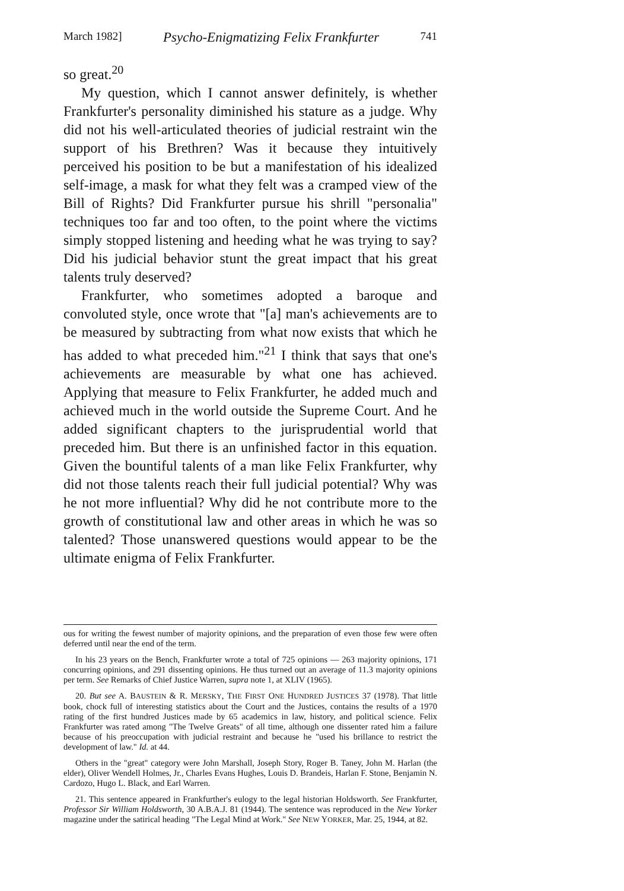March 1982] Psycho-Enigmatizing Felix Frankfurter 741
so great.<sup>20</sup>
My question, which I cannot answer definitely, is whether Frankfurter's personality diminished his stature as a judge. Why did not his well-articulated theories of judicial restraint win the support of his Brethren? Was it because they intuitively perceived his position to be but a manifestation of his idealized self-image, a mask for what they felt was a cramped view of the Bill of Rights? Did Frankfurter pursue his shrill "personalia" techniques too far and too often, to the point where the victims simply stopped listening and heeding what he was trying to say? Did his judicial behavior stunt the great impact that his great talents truly deserved?
Frankfurter, who sometimes adopted a baroque and convoluted style, once wrote that "[a] man's achievements are to be measured by subtracting from what now exists that which he has added to what preceded him."<sup>21</sup> I think that says that one's achievements are measurable by what one has achieved. Applying that measure to Felix Frankfurter, he added much and achieved much in the world outside the Supreme Court. And he added significant chapters to the jurisprudential world that preceded him. But there is an unfinished factor in this equation. Given the bountiful talents of a man like Felix Frankfurter, why did not those talents reach their full judicial potential? Why was he not more influential? Why did he not contribute more to the growth of constitutional law and other areas in which he was so talented? Those unanswered questions would appear to be the ultimate enigma of Felix Frankfurter.
ous for writing the fewest number of majority opinions, and the preparation of even those few were often deferred until near the end of the term.
In his 23 years on the Bench, Frankfurter wrote a total of 725 opinions — 263 majority opinions, 171 concurring opinions, and 291 dissenting opinions. He thus turned out an average of 11.3 majority opinions per term. See Remarks of Chief Justice Warren, supra note 1, at XLIV (1965).
20. But see A. BAUSTEIN & R. MERSKY, THE FIRST ONE HUNDRED JUSTICES 37 (1978). That little book, chock full of interesting statistics about the Court and the Justices, contains the results of a 1970 rating of the first hundred Justices made by 65 academics in law, history, and political science. Felix Frankfurter was rated among "The Twelve Greats" of all time, although one dissenter rated him a failure because of his preoccupation with judicial restraint and because he "used his brillance to restrict the development of law." Id. at 44.
Others in the "great" category were John Marshall, Joseph Story, Roger B. Taney, John M. Harlan (the elder), Oliver Wendell Holmes, Jr., Charles Evans Hughes, Louis D. Brandeis, Harlan F. Stone, Benjamin N. Cardozo, Hugo L. Black, and Earl Warren.
21. This sentence appeared in Frankfurther's eulogy to the legal historian Holdsworth. See Frankfurter, Professor Sir William Holdsworth, 30 A.B.A.J. 81 (1944). The sentence was reproduced in the New Yorker magazine under the satirical heading "The Legal Mind at Work." See NEW YORKER, Mar. 25, 1944, at 82.